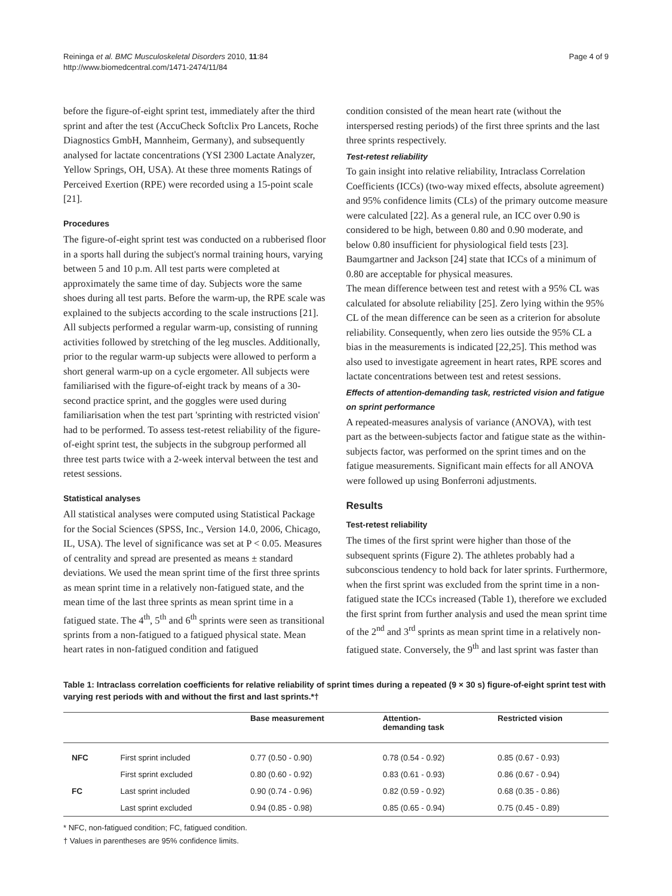Reininga et al. BMC Musculoskeletal Disorders 2010, 11:84
http://www.biomedcentral.com/1471-2474/11/84
Page 4 of 9
before the figure-of-eight sprint test, immediately after the third sprint and after the test (AccuCheck Softclix Pro Lancets, Roche Diagnostics GmbH, Mannheim, Germany), and subsequently analysed for lactate concentrations (YSI 2300 Lactate Analyzer, Yellow Springs, OH, USA). At these three moments Ratings of Perceived Exertion (RPE) were recorded using a 15-point scale [21].
Procedures
The figure-of-eight sprint test was conducted on a rubberised floor in a sports hall during the subject's normal training hours, varying between 5 and 10 p.m. All test parts were completed at approximately the same time of day. Subjects wore the same shoes during all test parts. Before the warm-up, the RPE scale was explained to the subjects according to the scale instructions [21]. All subjects performed a regular warm-up, consisting of running activities followed by stretching of the leg muscles. Additionally, prior to the regular warm-up subjects were allowed to perform a short general warm-up on a cycle ergometer. All subjects were familiarised with the figure-of-eight track by means of a 30-second practice sprint, and the goggles were used during familiarisation when the test part 'sprinting with restricted vision' had to be performed. To assess test-retest reliability of the figure-of-eight sprint test, the subjects in the subgroup performed all three test parts twice with a 2-week interval between the test and retest sessions.
Statistical analyses
All statistical analyses were computed using Statistical Package for the Social Sciences (SPSS, Inc., Version 14.0, 2006, Chicago, IL, USA). The level of significance was set at P < 0.05. Measures of centrality and spread are presented as means ± standard deviations. We used the mean sprint time of the first three sprints as mean sprint time in a relatively non-fatigued state, and the mean time of the last three sprints as mean sprint time in a fatigued state. The 4<sup>th</sup>, 5<sup>th</sup> and 6<sup>th</sup> sprints were seen as transitional sprints from a non-fatigued to a fatigued physical state. Mean heart rates in non-fatigued condition and fatigued
condition consisted of the mean heart rate (without the interspersed resting periods) of the first three sprints and the last three sprints respectively.
Test-retest reliability
To gain insight into relative reliability, Intraclass Correlation Coefficients (ICCs) (two-way mixed effects, absolute agreement) and 95% confidence limits (CLs) of the primary outcome measure were calculated [22]. As a general rule, an ICC over 0.90 is considered to be high, between 0.80 and 0.90 moderate, and below 0.80 insufficient for physiological field tests [23]. Baumgartner and Jackson [24] state that ICCs of a minimum of 0.80 are acceptable for physical measures.
The mean difference between test and retest with a 95% CL was calculated for absolute reliability [25]. Zero lying within the 95% CL of the mean difference can be seen as a criterion for absolute reliability. Consequently, when zero lies outside the 95% CL a bias in the measurements is indicated [22,25]. This method was also used to investigate agreement in heart rates, RPE scores and lactate concentrations between test and retest sessions.
Effects of attention-demanding task, restricted vision and fatigue on sprint performance
A repeated-measures analysis of variance (ANOVA), with test part as the between-subjects factor and fatigue state as the within-subjects factor, was performed on the sprint times and on the fatigue measurements. Significant main effects for all ANOVA were followed up using Bonferroni adjustments.
Results
Test-retest reliability
The times of the first sprint were higher than those of the subsequent sprints (Figure 2). The athletes probably had a subconscious tendency to hold back for later sprints. Furthermore, when the first sprint was excluded from the sprint time in a non-fatigued state the ICCs increased (Table 1), therefore we excluded the first sprint from further analysis and used the mean sprint time of the 2<sup>nd</sup> and 3<sup>rd</sup> sprints as mean sprint time in a relatively non-fatigued state. Conversely, the 9<sup>th</sup> and last sprint was faster than
Table 1: Intraclass correlation coefficients for relative reliability of sprint times during a repeated (9 × 30 s) figure-of-eight sprint test with varying rest periods with and without the first and last sprints.*†
| | | Base measurement | Attention- demanding task | Restricted vision |
| --- | --- | --- | --- | --- |
| NFC | First sprint included | 0.77 (0.50 - 0.90) | 0.78 (0.54 - 0.92) | 0.85 (0.67 - 0.93) |
| | First sprint excluded | 0.80 (0.60 - 0.92) | 0.83 (0.61 - 0.93) | 0.86 (0.67 - 0.94) |
| FC | Last sprint included | 0.90 (0.74 - 0.96) | 0.82 (0.59 - 0.92) | 0.68 (0.35 - 0.86) |
| | Last sprint excluded | 0.94 (0.85 - 0.98) | 0.85 (0.65 - 0.94) | 0.75 (0.45 - 0.89) |
* NFC, non-fatigued condition; FC, fatigued condition.
† Values in parentheses are 95% confidence limits.